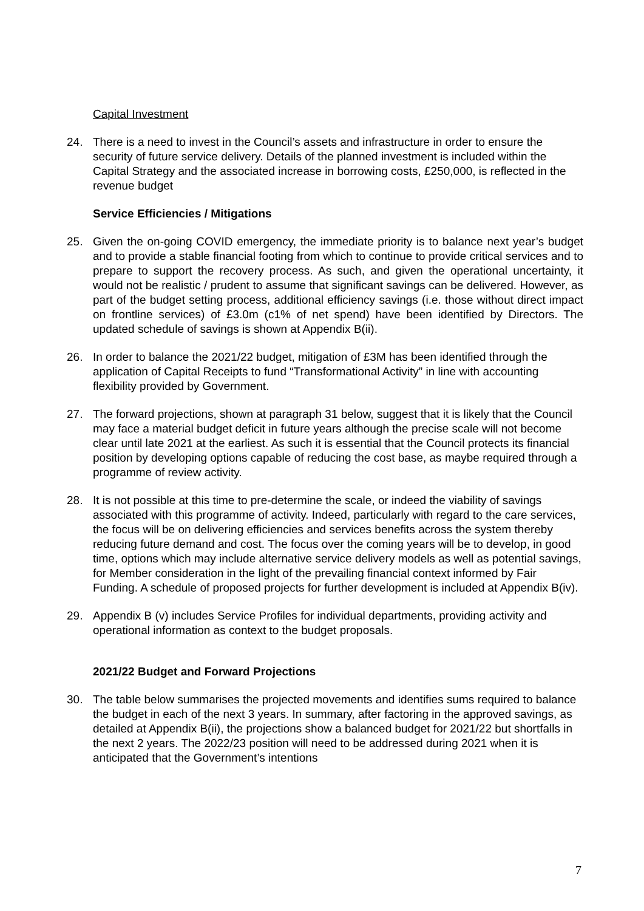Capital Investment
24. There is a need to invest in the Council’s assets and infrastructure in order to ensure the security of future service delivery. Details of the planned investment is included within the Capital Strategy and the associated increase in borrowing costs, £250,000, is reflected in the revenue budget
Service Efficiencies / Mitigations
25. Given the on-going COVID emergency, the immediate priority is to balance next year’s budget and to provide a stable financial footing from which to continue to provide critical services and to prepare to support the recovery process. As such, and given the operational uncertainty, it would not be realistic / prudent to assume that significant savings can be delivered. However, as part of the budget setting process, additional efficiency savings (i.e. those without direct impact on frontline services) of £3.0m (c1% of net spend) have been identified by Directors. The updated schedule of savings is shown at Appendix B(ii).
26. In order to balance the 2021/22 budget, mitigation of £3M has been identified through the application of Capital Receipts to fund “Transformational Activity” in line with accounting flexibility provided by Government.
27. The forward projections, shown at paragraph 31 below, suggest that it is likely that the Council may face a material budget deficit in future years although the precise scale will not become clear until late 2021 at the earliest. As such it is essential that the Council protects its financial position by developing options capable of reducing the cost base, as maybe required through a programme of review activity.
28. It is not possible at this time to pre-determine the scale, or indeed the viability of savings associated with this programme of activity. Indeed, particularly with regard to the care services, the focus will be on delivering efficiencies and services benefits across the system thereby reducing future demand and cost. The focus over the coming years will be to develop, in good time, options which may include alternative service delivery models as well as potential savings, for Member consideration in the light of the prevailing financial context informed by Fair Funding. A schedule of proposed projects for further development is included at Appendix B(iv).
29. Appendix B (v) includes Service Profiles for individual departments, providing activity and operational information as context to the budget proposals.
2021/22 Budget and Forward Projections
30. The table below summarises the projected movements and identifies sums required to balance the budget in each of the next 3 years. In summary, after factoring in the approved savings, as detailed at Appendix B(ii), the projections show a balanced budget for 2021/22 but shortfalls in the next 2 years. The 2022/23 position will need to be addressed during 2021 when it is anticipated that the Government’s intentions
7